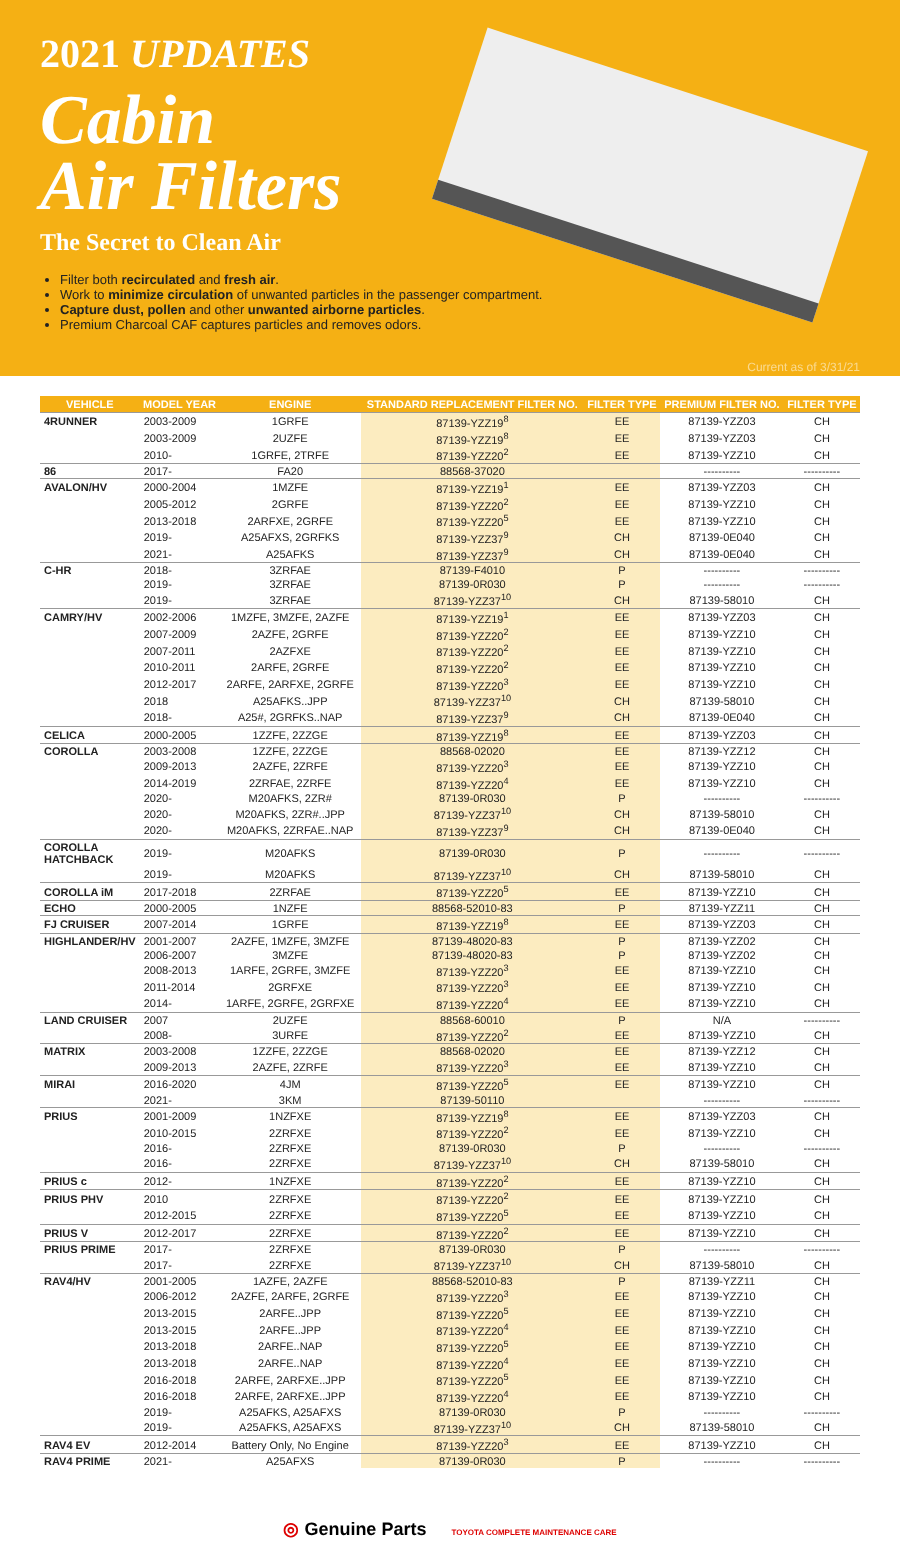2021 UPDATES
Cabin
Air Filters
The Secret to Clean Air
Filter both recirculated and fresh air.
Work to minimize circulation of unwanted particles in the passenger compartment.
Capture dust, pollen and other unwanted airborne particles.
Premium Charcoal CAF captures particles and removes odors.
Current as of 3/31/21
| VEHICLE | MODEL YEAR | ENGINE | STANDARD REPLACEMENT FILTER NO. | FILTER TYPE | PREMIUM FILTER NO. | FILTER TYPE |
| --- | --- | --- | --- | --- | --- | --- |
| 4RUNNER | 2003-2009 | 1GRFE | 87139-YZZ19<sup>8</sup> | EE | 87139-YZZ03 | CH |
| | 2003-2009 | 2UZFE | 87139-YZZ19<sup>8</sup> | EE | 87139-YZZ03 | CH |
| | 2010- | 1GRFE, 2TRFE | 87139-YZZ20<sup>2</sup> | EE | 87139-YZZ10 | CH |
| 86 | 2017- | FA20 | 88568-37020 | | ---------- | ---------- |
| AVALON/HV | 2000-2004 | 1MZFE | 87139-YZZ19<sup>1</sup> | EE | 87139-YZZ03 | CH |
| | 2005-2012 | 2GRFE | 87139-YZZ20<sup>2</sup> | EE | 87139-YZZ10 | CH |
| | 2013-2018 | 2ARFXE, 2GRFE | 87139-YZZ20<sup>5</sup> | EE | 87139-YZZ10 | CH |
| | 2019- | A25AFXS, 2GRFKS | 87139-YZZ37<sup>9</sup> | CH | 87139-0E040 | CH |
| | 2021- | A25AFKS | 87139-YZZ37<sup>9</sup> | CH | 87139-0E040 | CH |
| C-HR | 2018- | 3ZRFAE | 87139-F4010 | P | ---------- | ---------- |
| | 2019- | 3ZRFAE | 87139-0R030 | P | ---------- | ---------- |
| | 2019- | 3ZRFAE | 87139-YZZ37<sup>10</sup> | CH | 87139-58010 | CH |
| CAMRY/HV | 2002-2006 | 1MZFE, 3MZFE, 2AZFE | 87139-YZZ19<sup>1</sup> | EE | 87139-YZZ03 | CH |
| | 2007-2009 | 2AZFE, 2GRFE | 87139-YZZ20<sup>2</sup> | EE | 87139-YZZ10 | CH |
| | 2007-2011 | 2AZFXE | 87139-YZZ20<sup>2</sup> | EE | 87139-YZZ10 | CH |
| | 2010-2011 | 2ARFE, 2GRFE | 87139-YZZ20<sup>2</sup> | EE | 87139-YZZ10 | CH |
| | 2012-2017 | 2ARFE, 2ARFXE, 2GRFE | 87139-YZZ20<sup>3</sup> | EE | 87139-YZZ10 | CH |
| | 2018 | A25AFKS..JPP | 87139-YZZ37<sup>10</sup> | CH | 87139-58010 | CH |
| | 2018- | A25#, 2GRFKS..NAP | 87139-YZZ37<sup>9</sup> | CH | 87139-0E040 | CH |
| CELICA | 2000-2005 | 1ZZFE, 2ZZGE | 87139-YZZ19<sup>8</sup> | EE | 87139-YZZ03 | CH |
| COROLLA | 2003-2008 | 1ZZFE, 2ZZGE | 88568-02020 | EE | 87139-YZZ12 | CH |
| | 2009-2013 | 2AZFE, 2ZRFE | 87139-YZZ20<sup>3</sup> | EE | 87139-YZZ10 | CH |
| | 2014-2019 | 2ZRFAE, 2ZRFE | 87139-YZZ20<sup>4</sup> | EE | 87139-YZZ10 | CH |
| | 2020- | M20AFKS, 2ZR# | 87139-0R030 | P | ---------- | ---------- |
| | 2020- | M20AFKS, 2ZR#..JPP | 87139-YZZ37<sup>10</sup> | CH | 87139-58010 | CH |
| | 2020- | M20AFKS, 2ZRFAE..NAP | 87139-YZZ37<sup>9</sup> | CH | 87139-0E040 | CH |
| COROLLA HATCHBACK | 2019- | M20AFKS | 87139-0R030 | P | ---------- | ---------- |
| | 2019- | M20AFKS | 87139-YZZ37<sup>10</sup> | CH | 87139-58010 | CH |
| COROLLA iM | 2017-2018 | 2ZRFAE | 87139-YZZ20<sup>5</sup> | EE | 87139-YZZ10 | CH |
| ECHO | 2000-2005 | 1NZFE | 88568-52010-83 | P | 87139-YZZ11 | CH |
| FJ CRUISER | 2007-2014 | 1GRFE | 87139-YZZ19<sup>8</sup> | EE | 87139-YZZ03 | CH |
| HIGHLANDER/HV | 2001-2007 | 2AZFE, 1MZFE, 3MZFE | 87139-48020-83 | P | 87139-YZZ02 | CH |
| | 2006-2007 | 3MZFE | 87139-48020-83 | P | 87139-YZZ02 | CH |
| | 2008-2013 | 1ARFE, 2GRFE, 3MZFE | 87139-YZZ20<sup>3</sup> | EE | 87139-YZZ10 | CH |
| | 2011-2014 | 2GRFXE | 87139-YZZ20<sup>3</sup> | EE | 87139-YZZ10 | CH |
| | 2014- | 1ARFE, 2GRFE, 2GRFXE | 87139-YZZ20<sup>4</sup> | EE | 87139-YZZ10 | CH |
| LAND CRUISER | 2007 | 2UZFE | 88568-60010 | P | N/A | ---------- |
| | 2008- | 3URFE | 87139-YZZ20<sup>2</sup> | EE | 87139-YZZ10 | CH |
| MATRIX | 2003-2008 | 1ZZFE, 2ZZGE | 88568-02020 | EE | 87139-YZZ12 | CH |
| | 2009-2013 | 2AZFE, 2ZRFE | 87139-YZZ20<sup>3</sup> | EE | 87139-YZZ10 | CH |
| MIRAI | 2016-2020 | 4JM | 87139-YZZ20<sup>5</sup> | EE | 87139-YZZ10 | CH |
| | 2021- | 3KM | 87139-50110 | | ---------- | ---------- |
| PRIUS | 2001-2009 | 1NZFXE | 87139-YZZ19<sup>8</sup> | EE | 87139-YZZ03 | CH |
| | 2010-2015 | 2ZRFXE | 87139-YZZ20<sup>2</sup> | EE | 87139-YZZ10 | CH |
| | 2016- | 2ZRFXE | 87139-0R030 | P | ---------- | ---------- |
| | 2016- | 2ZRFXE | 87139-YZZ37<sup>10</sup> | CH | 87139-58010 | CH |
| PRIUS c | 2012- | 1NZFXE | 87139-YZZ20<sup>2</sup> | EE | 87139-YZZ10 | CH |
| PRIUS PHV | 2010 | 2ZRFXE | 87139-YZZ20<sup>2</sup> | EE | 87139-YZZ10 | CH |
| | 2012-2015 | 2ZRFXE | 87139-YZZ20<sup>5</sup> | EE | 87139-YZZ10 | CH |
| PRIUS V | 2012-2017 | 2ZRFXE | 87139-YZZ20<sup>2</sup> | EE | 87139-YZZ10 | CH |
| PRIUS PRIME | 2017- | 2ZRFXE | 87139-0R030 | P | ---------- | ---------- |
| | 2017- | 2ZRFXE | 87139-YZZ37<sup>10</sup> | CH | 87139-58010 | CH |
| RAV4/HV | 2001-2005 | 1AZFE, 2AZFE | 88568-52010-83 | P | 87139-YZZ11 | CH |
| | 2006-2012 | 2AZFE, 2ARFE, 2GRFE | 87139-YZZ20<sup>3</sup> | EE | 87139-YZZ10 | CH |
| | 2013-2015 | 2ARFE..JPP | 87139-YZZ20<sup>5</sup> | EE | 87139-YZZ10 | CH |
| | 2013-2015 | 2ARFE..JPP | 87139-YZZ20<sup>4</sup> | EE | 87139-YZZ10 | CH |
| | 2013-2018 | 2ARFE..NAP | 87139-YZZ20<sup>5</sup> | EE | 87139-YZZ10 | CH |
| | 2013-2018 | 2ARFE..NAP | 87139-YZZ20<sup>4</sup> | EE | 87139-YZZ10 | CH |
| | 2016-2018 | 2ARFE, 2ARFXE..JPP | 87139-YZZ20<sup>5</sup> | EE | 87139-YZZ10 | CH |
| | 2016-2018 | 2ARFE, 2ARFXE..JPP | 87139-YZZ20<sup>4</sup> | EE | 87139-YZZ10 | CH |
| | 2019- | A25AFKS, A25AFXS | 87139-0R030 | P | ---------- | ---------- |
| | 2019- | A25AFKS, A25AFXS | 87139-YZZ37<sup>10</sup> | CH | 87139-58010 | CH |
| RAV4 EV | 2012-2014 | Battery Only, No Engine | 87139-YZZ20<sup>3</sup> | EE | 87139-YZZ10 | CH |
| RAV4 PRIME | 2021- | A25AFXS | 87139-0R030 | P | ---------- | ---------- |
◎ Genuine Parts TOYOTA COMPLETE MAINTENANCE CARE